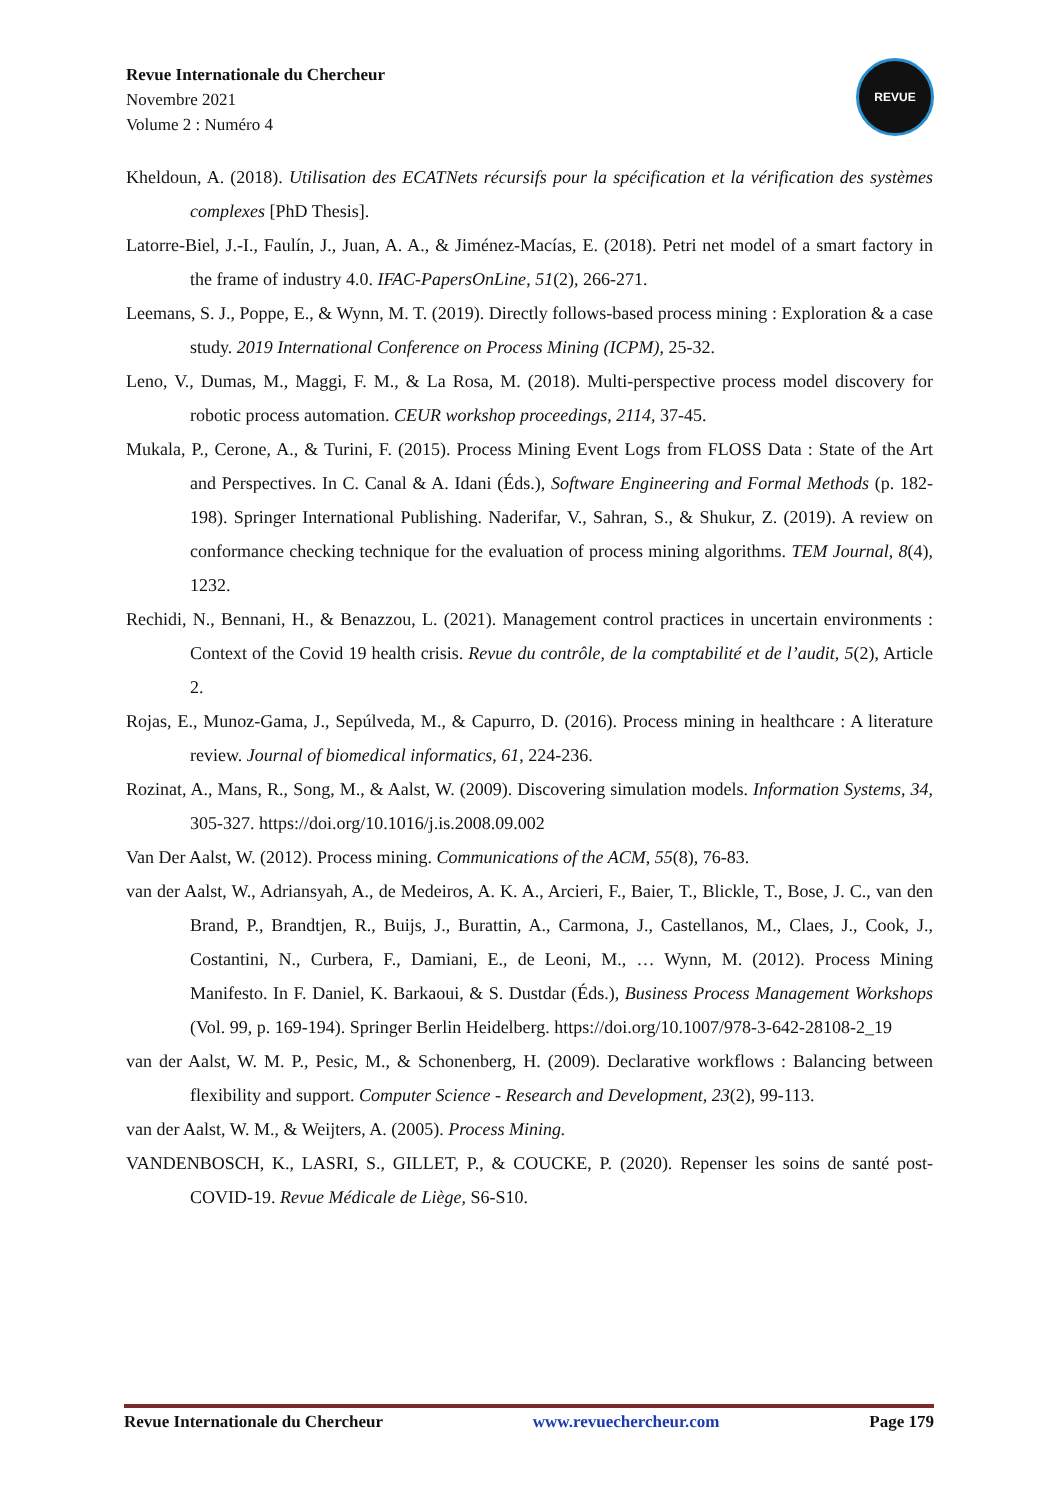Revue Internationale du Chercheur
Novembre 2021
Volume 2 : Numéro 4
REVUE
Kheldoun, A. (2018). Utilisation des ECATNets récursifs pour la spécification et la vérification des systèmes complexes [PhD Thesis].
Latorre-Biel, J.-I., Faulín, J., Juan, A. A., & Jiménez-Macías, E. (2018). Petri net model of a smart factory in the frame of industry 4.0. IFAC-PapersOnLine, 51(2), 266-271.
Leemans, S. J., Poppe, E., & Wynn, M. T. (2019). Directly follows-based process mining : Exploration & a case study. 2019 International Conference on Process Mining (ICPM), 25-32.
Leno, V., Dumas, M., Maggi, F. M., & La Rosa, M. (2018). Multi-perspective process model discovery for robotic process automation. CEUR workshop proceedings, 2114, 37-45.
Mukala, P., Cerone, A., & Turini, F. (2015). Process Mining Event Logs from FLOSS Data : State of the Art and Perspectives. In C. Canal & A. Idani (Éds.), Software Engineering and Formal Methods (p. 182-198). Springer International Publishing. Naderifar, V., Sahran, S., & Shukur, Z. (2019). A review on conformance checking technique for the evaluation of process mining algorithms. TEM Journal, 8(4), 1232.
Rechidi, N., Bennani, H., & Benazzou, L. (2021). Management control practices in uncertain environments : Context of the Covid 19 health crisis. Revue du contrôle, de la comptabilité et de l’audit, 5(2), Article 2.
Rojas, E., Munoz-Gama, J., Sepúlveda, M., & Capurro, D. (2016). Process mining in healthcare : A literature review. Journal of biomedical informatics, 61, 224-236.
Rozinat, A., Mans, R., Song, M., & Aalst, W. (2009). Discovering simulation models. Information Systems, 34, 305-327. https://doi.org/10.1016/j.is.2008.09.002
Van Der Aalst, W. (2012). Process mining. Communications of the ACM, 55(8), 76-83.
van der Aalst, W., Adriansyah, A., de Medeiros, A. K. A., Arcieri, F., Baier, T., Blickle, T., Bose, J. C., van den Brand, P., Brandtjen, R., Buijs, J., Burattin, A., Carmona, J., Castellanos, M., Claes, J., Cook, J., Costantini, N., Curbera, F., Damiani, E., de Leoni, M., … Wynn, M. (2012). Process Mining Manifesto. In F. Daniel, K. Barkaoui, & S. Dustdar (Éds.), Business Process Management Workshops (Vol. 99, p. 169-194). Springer Berlin Heidelberg. https://doi.org/10.1007/978-3-642-28108-2_19
van der Aalst, W. M. P., Pesic, M., & Schonenberg, H. (2009). Declarative workflows : Balancing between flexibility and support. Computer Science - Research and Development, 23(2), 99-113.
van der Aalst, W. M., & Weijters, A. (2005). Process Mining.
VANDENBOSCH, K., LASRI, S., GILLET, P., & COUCKE, P. (2020). Repenser les soins de santé post-COVID-19. Revue Médicale de Liège, S6-S10.
Revue Internationale du Chercheur www.revuechercheur.com Page 179